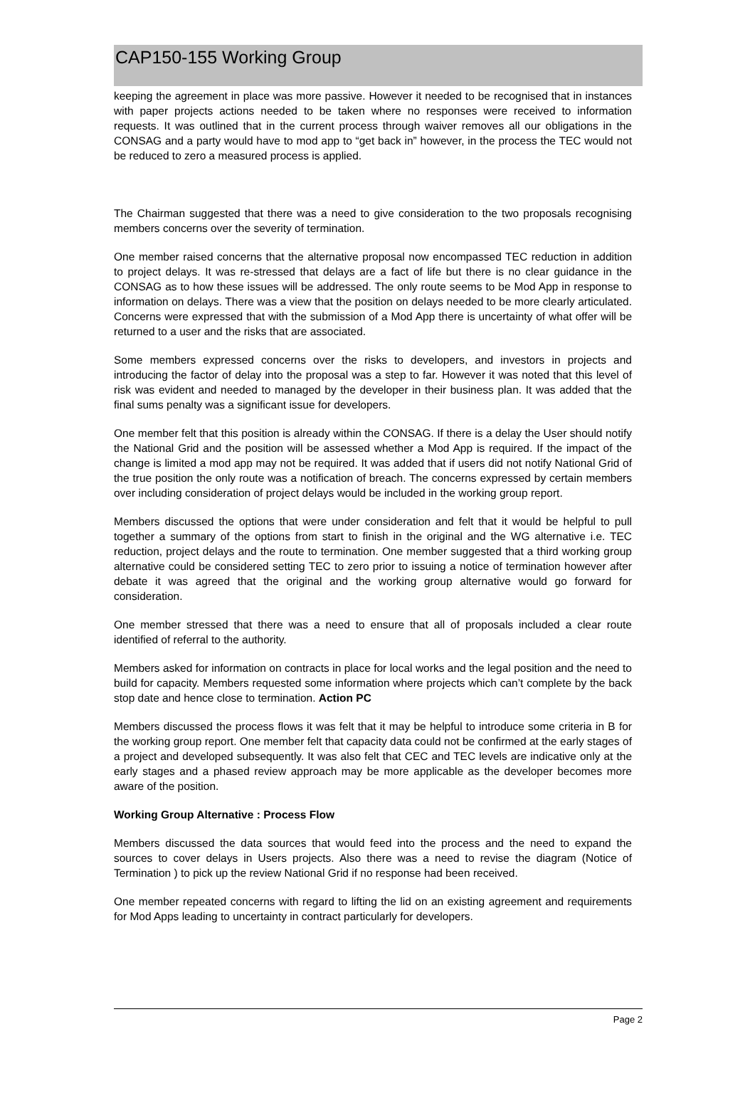CAP150-155 Working Group
keeping the agreement in place was more passive. However it needed to be recognised that in instances with paper projects actions needed to be taken where no responses were received to information requests. It was outlined that in the current process through waiver removes all our obligations in the CONSAG and a party would have to mod app to “get back in” however, in the process the TEC would not be reduced to zero a measured process is applied.
The Chairman suggested that there was a need to give consideration to the two proposals recognising members concerns over the severity of termination.
One member raised concerns that the alternative proposal now encompassed TEC reduction in addition to project delays. It was re-stressed that delays are a fact of life but there is no clear guidance in the CONSAG as to how these issues will be addressed. The only route seems to be Mod App in response to information on delays. There was a view that the position on delays needed to be more clearly articulated. Concerns were expressed that with the submission of a Mod App there is uncertainty of what offer will be returned to a user and the risks that are associated.
Some members expressed concerns over the risks to developers, and investors in projects and introducing the factor of delay into the proposal was a step to far. However it was noted that this level of risk was evident and needed to managed by the developer in their business plan. It was added that the final sums penalty was a significant issue for developers.
One member felt that this position is already within the CONSAG. If there is a delay the User should notify the National Grid and the position will be assessed whether a Mod App is required. If the impact of the change is limited a mod app may not be required. It was added that if users did not notify National Grid of the true position the only route was a notification of breach. The concerns expressed by certain members over including consideration of project delays would be included in the working group report.
Members discussed the options that were under consideration and felt that it would be helpful to pull together a summary of the options from start to finish in the original and the WG alternative i.e. TEC reduction, project delays and the route to termination. One member suggested that a third working group alternative could be considered setting TEC to zero prior to issuing a notice of termination however after debate it was agreed that the original and the working group alternative would go forward for consideration.
One member stressed that there was a need to ensure that all of proposals included a clear route identified of referral to the authority.
Members asked for information on contracts in place for local works and the legal position and the need to build for capacity. Members requested some information where projects which can’t complete by the back stop date and hence close to termination. Action PC
Members discussed the process flows it was felt that it may be helpful to introduce some criteria in B for the working group report. One member felt that capacity data could not be confirmed at the early stages of a project and developed subsequently. It was also felt that CEC and TEC levels are indicative only at the early stages and a phased review approach may be more applicable as the developer becomes more aware of the position.
Working Group Alternative : Process Flow
Members discussed the data sources that would feed into the process and the need to expand the sources to cover delays in Users projects. Also there was a need to revise the diagram (Notice of Termination ) to pick up the review National Grid if no response had been received.
One member repeated concerns with regard to lifting the lid on an existing agreement and requirements for Mod Apps leading to uncertainty in contract particularly for developers.
Page 2